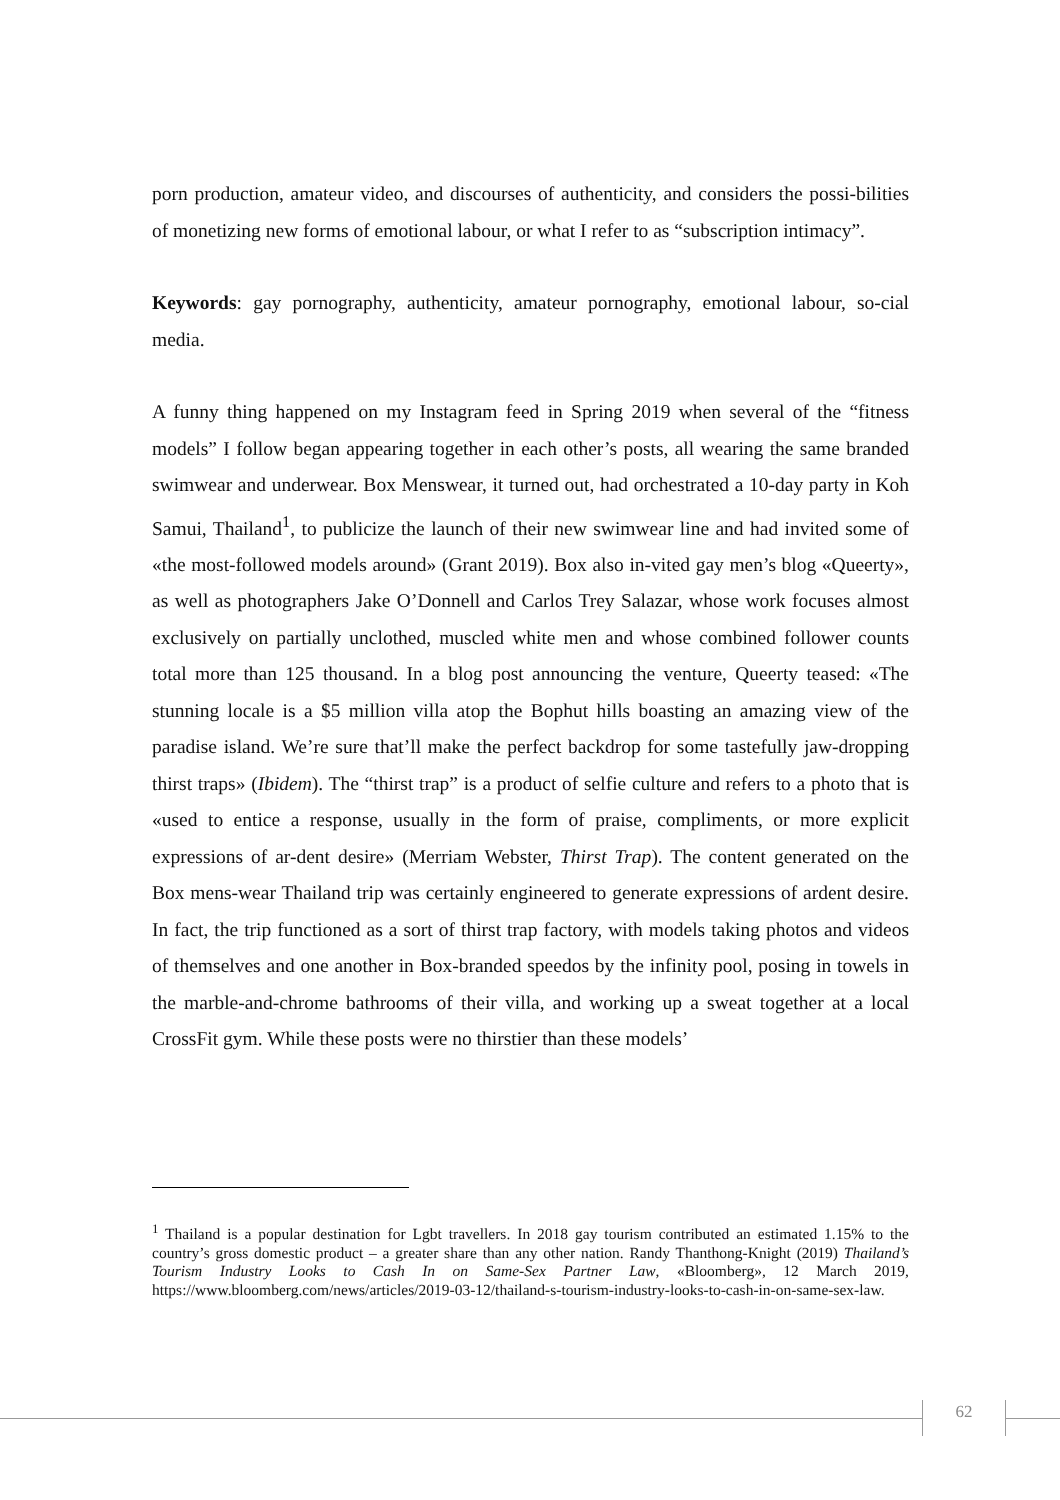porn production, amateur video, and discourses of authenticity, and considers the possi-bilities of monetizing new forms of emotional labour, or what I refer to as “subscription intimacy”.
Keywords: gay pornography, authenticity, amateur pornography, emotional labour, so-cial media.
A funny thing happened on my Instagram feed in Spring 2019 when several of the “fitness models” I follow began appearing together in each other’s posts, all wearing the same branded swimwear and underwear. Box Menswear, it turned out, had orchestrated a 10-day party in Koh Samui, Thailand<sup>1</sup>, to publicize the launch of their new swimwear line and had invited some of «the most-followed models around» (Grant 2019). Box also in-vited gay men’s blog «Queerty», as well as photographers Jake O’Donnell and Carlos Trey Salazar, whose work focuses almost exclusively on partially unclothed, muscled white men and whose combined follower counts total more than 125 thousand. In a blog post announcing the venture, Queerty teased: «The stunning locale is a $5 million villa atop the Bophut hills boasting an amazing view of the paradise island. We’re sure that’ll make the perfect backdrop for some tastefully jaw-dropping thirst traps» (Ibidem). The “thirst trap” is a product of selfie culture and refers to a photo that is «used to entice a response, usually in the form of praise, compliments, or more explicit expressions of ar-dent desire» (Merriam Webster, Thirst Trap). The content generated on the Box mens-wear Thailand trip was certainly engineered to generate expressions of ardent desire. In fact, the trip functioned as a sort of thirst trap factory, with models taking photos and videos of themselves and one another in Box-branded speedos by the infinity pool, posing in towels in the marble-and-chrome bathrooms of their villa, and working up a sweat together at a local CrossFit gym. While these posts were no thirstier than these models’
<sup>1</sup> Thailand is a popular destination for Lgbt travellers. In 2018 gay tourism contributed an estimated 1.15% to the country’s gross domestic product – a greater share than any other nation. Randy Thanthong-Knight (2019) Thailand’s Tourism Industry Looks to Cash In on Same-Sex Partner Law, «Bloomberg», 12 March 2019, https://www.bloomberg.com/news/articles/2019-03-12/thailand-s-tourism-industry-looks-to-cash-in-on-same-sex-law.
62